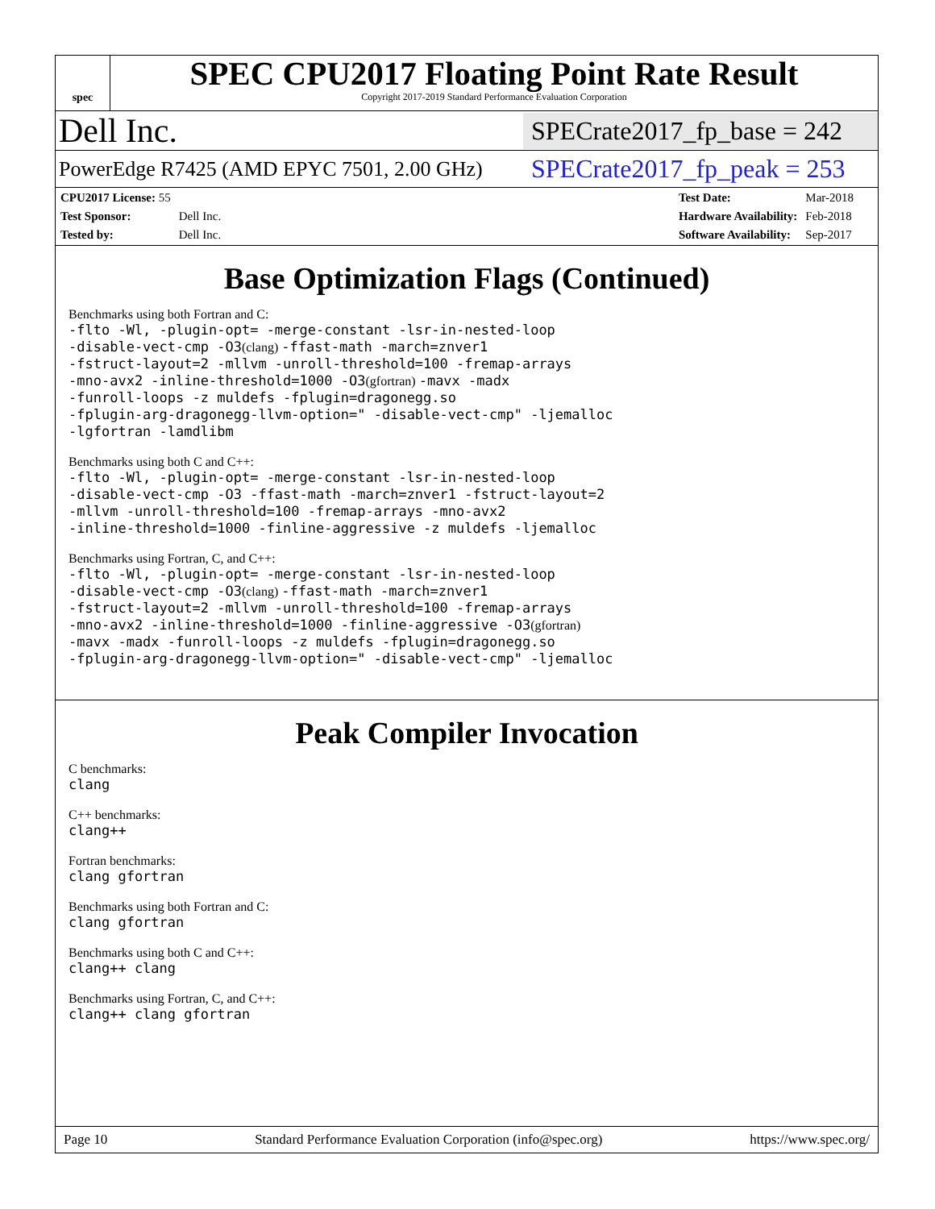spec
SPEC CPU2017 Floating Point Rate Result
Copyright 2017-2019 Standard Performance Evaluation Corporation
Dell Inc. SPECrate2017_fp_base = 242
PowerEdge R7425 (AMD EPYC 7501, 2.00 GHz) SPECrate2017_fp_peak = 253
| CPU2017 License: 55 | |
| Test Sponsor: | Dell Inc. |
| Tested by: | Dell Inc. |
| Test Date: | Mar-2018 |
| Hardware Availability: | Feb-2018 |
| Software Availability: | Sep-2017 |
Base Optimization Flags (Continued)
Benchmarks using both Fortran and C:
-flto -Wl, -plugin-opt= -merge-constant -lsr-in-nested-loop
-disable-vect-cmp -O3(clang) -ffast-math -march=znver1
-fstruct-layout=2 -mllvm -unroll-threshold=100 -fremap-arrays
-mno-avx2 -inline-threshold=1000 -O3(gfortran) -mavx -madx
-funroll-loops -z muldefs -fplugin=dragonegg.so
-fplugin-arg-dragonegg-llvm-option=" -disable-vect-cmp" -ljemalloc
-lgfortran -lamdlibm
Benchmarks using both C and C++:
-flto -Wl, -plugin-opt= -merge-constant -lsr-in-nested-loop
-disable-vect-cmp -O3 -ffast-math -march=znver1 -fstruct-layout=2
-mllvm -unroll-threshold=100 -fremap-arrays -mno-avx2
-inline-threshold=1000 -finline-aggressive -z muldefs -ljemalloc
Benchmarks using Fortran, C, and C++:
-flto -Wl, -plugin-opt= -merge-constant -lsr-in-nested-loop
-disable-vect-cmp -O3(clang) -ffast-math -march=znver1
-fstruct-layout=2 -mllvm -unroll-threshold=100 -fremap-arrays
-mno-avx2 -inline-threshold=1000 -finline-aggressive -O3(gfortran)
-mavx -madx -funroll-loops -z muldefs -fplugin=dragonegg.so
-fplugin-arg-dragonegg-llvm-option=" -disable-vect-cmp" -ljemalloc
Peak Compiler Invocation
C benchmarks:
clang
C++ benchmarks:
clang++
Fortran benchmarks:
clang gfortran
Benchmarks using both Fortran and C:
clang gfortran
Benchmarks using both C and C++:
clang++ clang
Benchmarks using Fortran, C, and C++:
clang++ clang gfortran
Page 10 Standard Performance Evaluation Corporation (info@spec.org) https://www.spec.org/